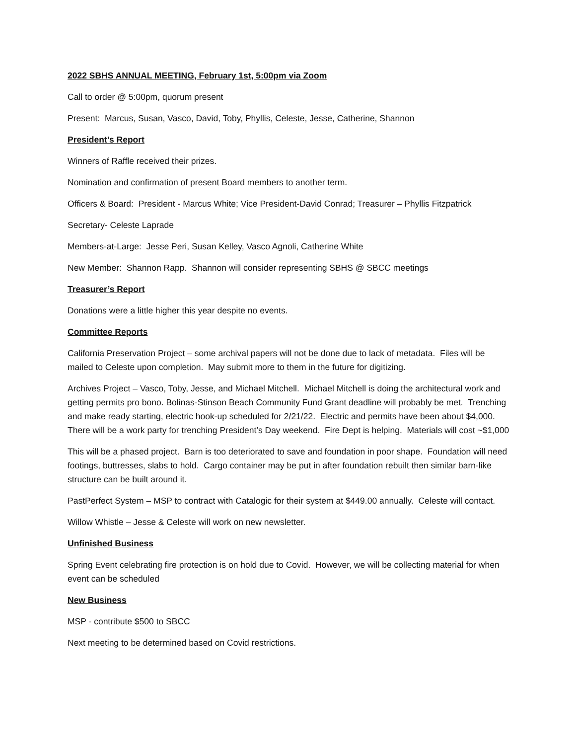2022 SBHS ANNUAL MEETING, February 1st, 5:00pm via Zoom
Call to order @ 5:00pm, quorum present
Present: Marcus, Susan, Vasco, David, Toby, Phyllis, Celeste, Jesse, Catherine, Shannon
President’s Report
Winners of Raffle received their prizes.
Nomination and confirmation of present Board members to another term.
Officers & Board: President - Marcus White; Vice President-David Conrad; Treasurer – Phyllis Fitzpatrick
Secretary- Celeste Laprade
Members-at-Large: Jesse Peri, Susan Kelley, Vasco Agnoli, Catherine White
New Member: Shannon Rapp. Shannon will consider representing SBHS @ SBCC meetings
Treasurer’s Report
Donations were a little higher this year despite no events.
Committee Reports
California Preservation Project – some archival papers will not be done due to lack of metadata. Files will be mailed to Celeste upon completion. May submit more to them in the future for digitizing.
Archives Project – Vasco, Toby, Jesse, and Michael Mitchell. Michael Mitchell is doing the architectural work and getting permits pro bono. Bolinas-Stinson Beach Community Fund Grant deadline will probably be met. Trenching and make ready starting, electric hook-up scheduled for 2/21/22. Electric and permits have been about $4,000. There will be a work party for trenching President’s Day weekend. Fire Dept is helping. Materials will cost ~$1,000
This will be a phased project. Barn is too deteriorated to save and foundation in poor shape. Foundation will need footings, buttresses, slabs to hold. Cargo container may be put in after foundation rebuilt then similar barn-like structure can be built around it.
PastPerfect System – MSP to contract with Catalogic for their system at $449.00 annually. Celeste will contact.
Willow Whistle – Jesse & Celeste will work on new newsletter.
Unfinished Business
Spring Event celebrating fire protection is on hold due to Covid. However, we will be collecting material for when event can be scheduled
New Business
MSP - contribute $500 to SBCC
Next meeting to be determined based on Covid restrictions.